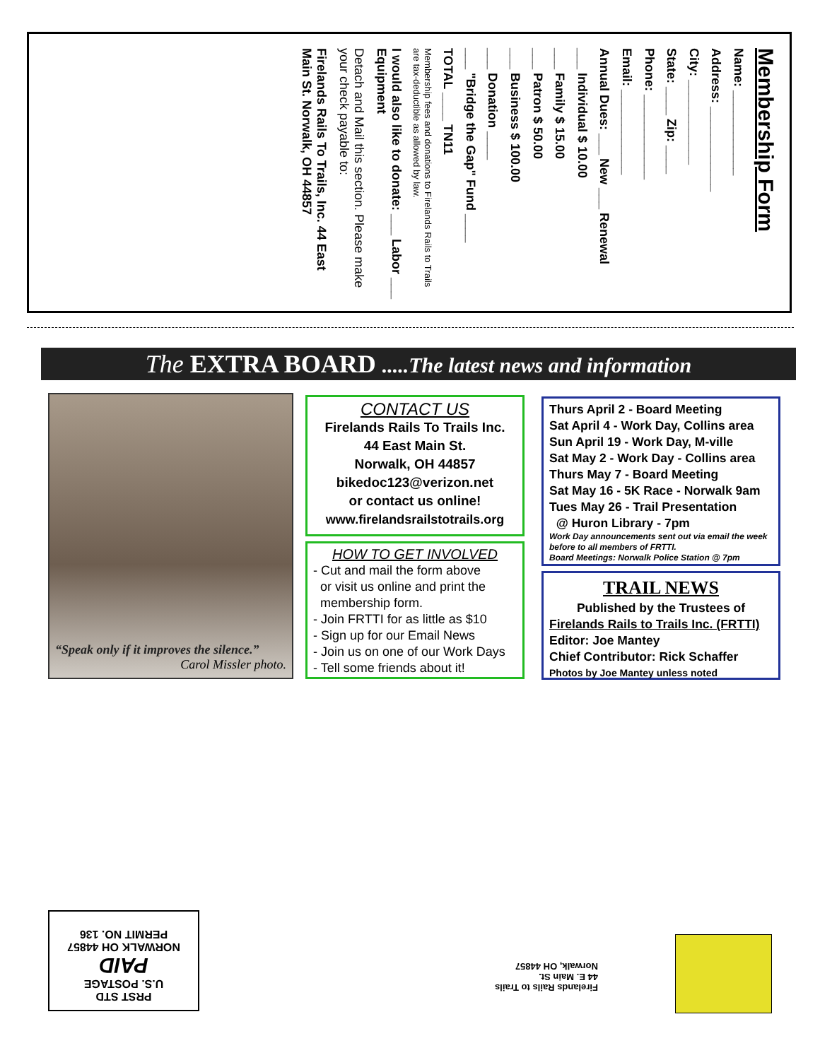Membership Form
Name: ____________
Address: ____________
City: ____________
State: ____ Zip: ____
Phone: ____________
Email: ____________
Annual Dues: ___ New ___ Renewal
___ Individual $ 10.00
___ Family $ 15.00
___ Patron $ 50.00
___ Business $ 100.00
___ Donation ____
___ "Bridge the Gap" Fund ____
TOTAL ____ TN11
Membership fees and donations to Firelands Rails to Trails are tax-deductible as allowed by law.
I would also like to donate: ___ Labor ___ Equipment
Detach and Mail this section. Please make your check payable to:
Firelands Rails To Trails, Inc. 44 East Main St. Norwalk, OH 44857
The EXTRA BOARD .....The latest news and information
“Speak only if it improves the silence.”
Carol Missler photo.
CONTACT US
Firelands Rails To Trails Inc.
44 East Main St.
Norwalk, OH 44857
bikedoc123@verizon.net
or contact us online!
www.firelandsrailstotrails.org
HOW TO GET INVOLVED
- Cut and mail the form above
or visit us online and print the
membership form.
- Join FRTTI for as little as $10
- Sign up for our Email News
- Join us on one of our Work Days
- Tell some friends about it!
Thurs April 2 - Board Meeting
Sat April 4 - Work Day, Collins area
Sun April 19 - Work Day, M-ville
Sat May 2 - Work Day - Collins area
Thurs May 7 - Board Meeting
Sat May 16 - 5K Race - Norwalk 9am
Tues May 26 - Trail Presentation
@ Huron Library - 7pm
Work Day announcements sent out via email the week before to all members of FRTTI.
Board Meetings: Norwalk Police Station @ 7pm
TRAIL NEWS
Published by the Trustees of
Firelands Rails to Trails Inc. (FRTTI)
Editor: Joe Mantey
Chief Contributor: Rick Schaffer
Photos by Joe Mantey unless noted
PRST STD
U.S. POSTAGE
PAID
NORWALK OH 44857
PERMIT NO. 136
Firelands Rails to Trails
44 E. Main St.
Norwalk, OH 44857